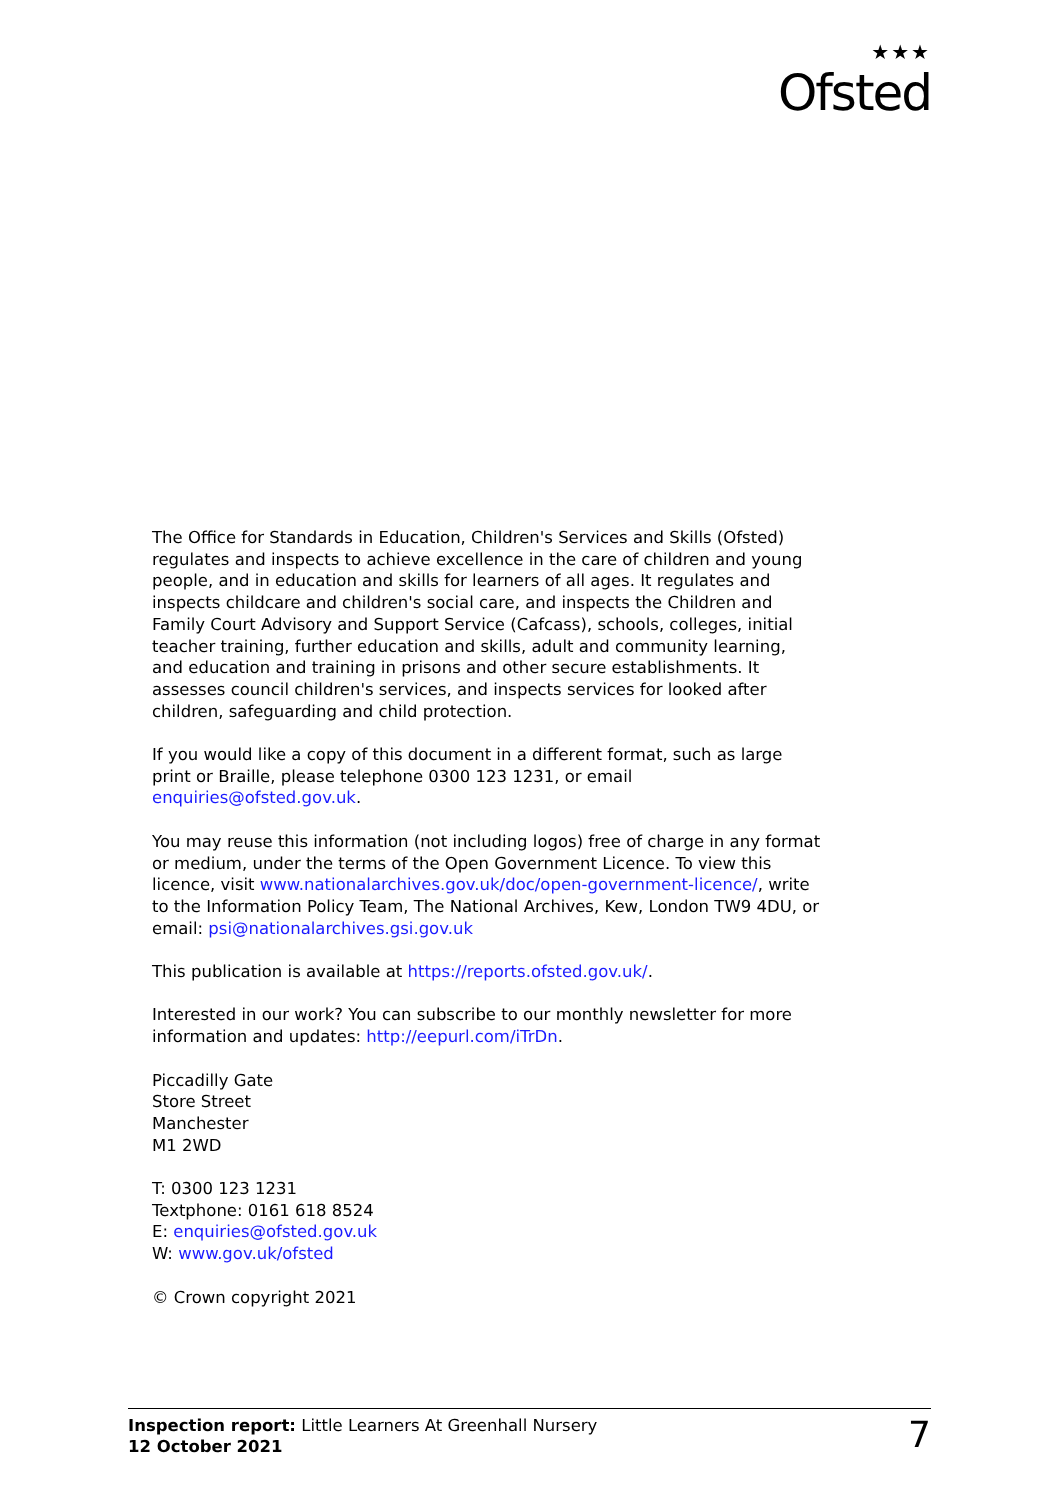★★★
Ofsted
The Office for Standards in Education, Children's Services and Skills (Ofsted) regulates and inspects to achieve excellence in the care of children and young people, and in education and skills for learners of all ages. It regulates and inspects childcare and children's social care, and inspects the Children and Family Court Advisory and Support Service (Cafcass), schools, colleges, initial teacher training, further education and skills, adult and community learning, and education and training in prisons and other secure establishments. It assesses council children's services, and inspects services for looked after children, safeguarding and child protection.
If you would like a copy of this document in a different format, such as large print or Braille, please telephone 0300 123 1231, or email enquiries@ofsted.gov.uk.
You may reuse this information (not including logos) free of charge in any format or medium, under the terms of the Open Government Licence. To view this licence, visit www.nationalarchives.gov.uk/doc/open-government-licence/, write to the Information Policy Team, The National Archives, Kew, London TW9 4DU, or email: psi@nationalarchives.gsi.gov.uk
This publication is available at https://reports.ofsted.gov.uk/.
Interested in our work? You can subscribe to our monthly newsletter for more information and updates: http://eepurl.com/iTrDn.
Piccadilly Gate
Store Street
Manchester
M1 2WD
T: 0300 123 1231
Textphone: 0161 618 8524
E: enquiries@ofsted.gov.uk
W: www.gov.uk/ofsted
© Crown copyright 2021
Inspection report: Little Learners At Greenhall Nursery
12 October 2021
7